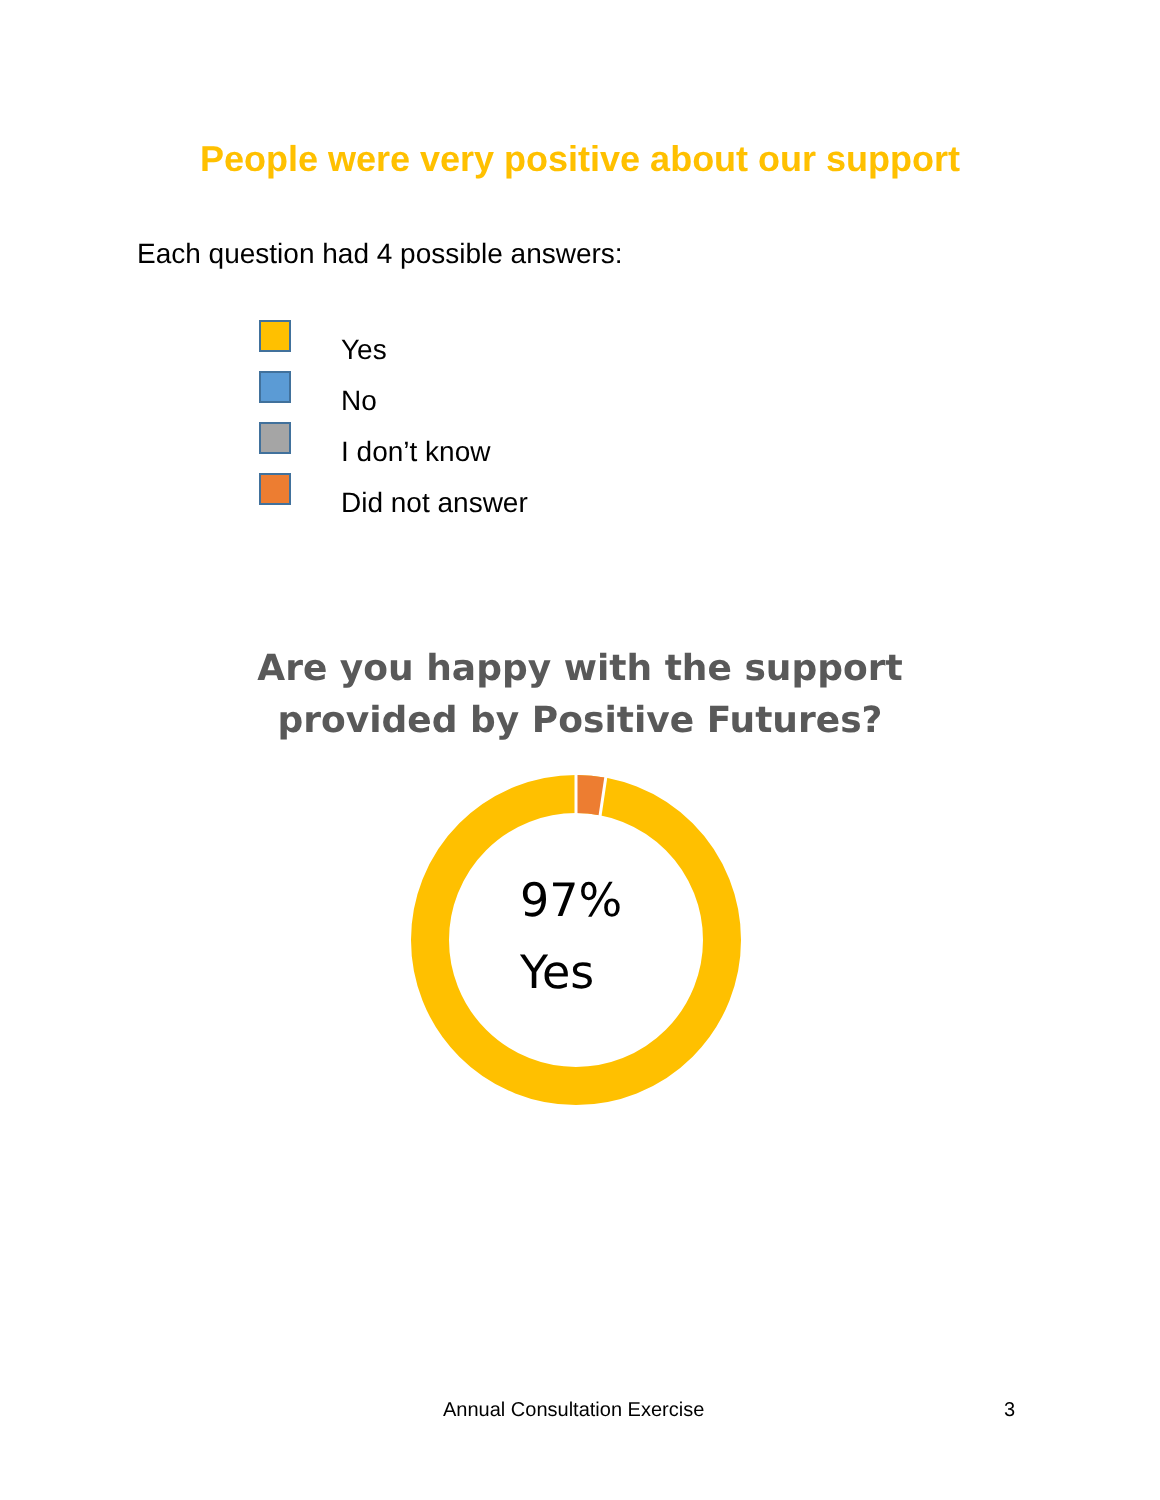People were very positive about our support
Each question had 4 possible answers:
Yes
No
I don’t know
Did not answer
Are you happy with the support
provided by Positive Futures?
97%
Yes
Annual Consultation Exercise 3